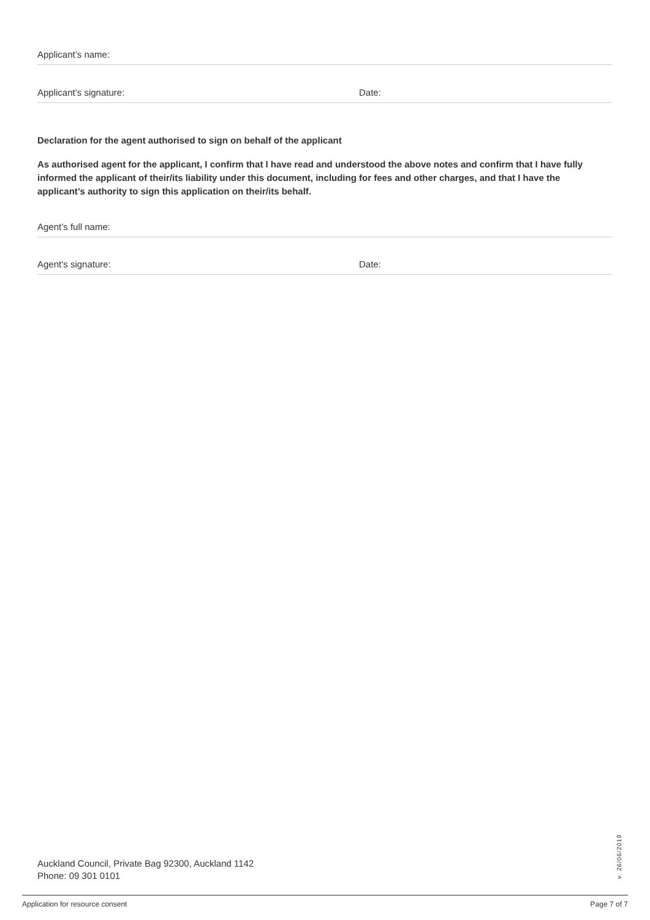Applicant’s name:
Applicant’s signature: Date:
Declaration for the agent authorised to sign on behalf of the applicant
As authorised agent for the applicant, I confirm that I have read and understood the above notes and confirm that I have fully informed the applicant of their/its liability under this document, including for fees and other charges, and that I have the applicant’s authority to sign this application on their/its behalf.
Agent’s full name:
Agent’s signature: Date:
Auckland Council, Private Bag 92300, Auckland 1142
Phone: 09 301 0101
v. 26/06/2019
Application for resource consent Page 7 of 7